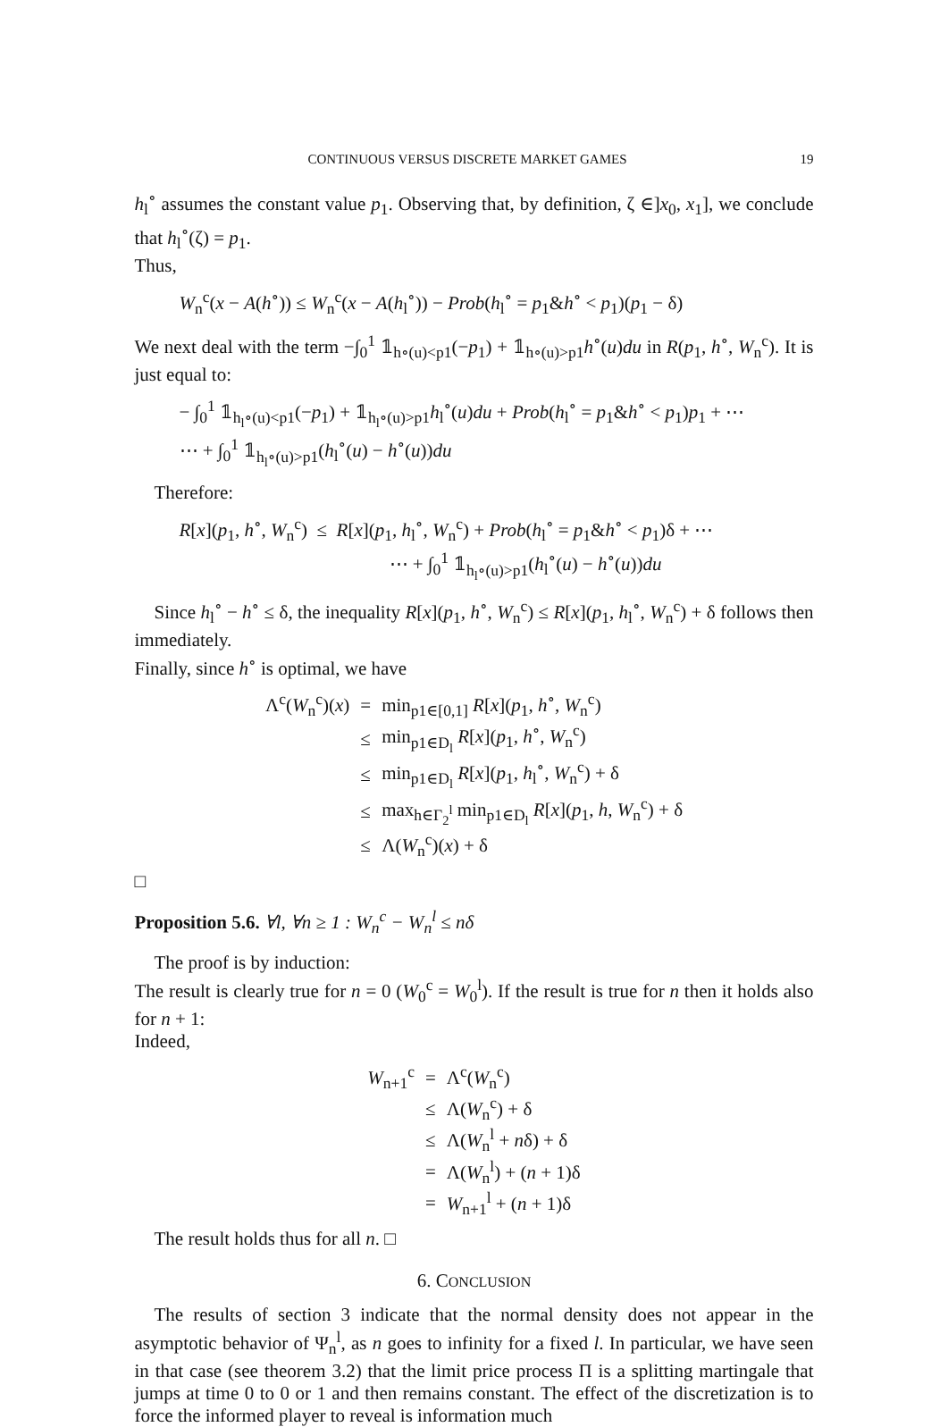CONTINUOUS VERSUS DISCRETE MARKET GAMES 19
h<sub>l</sub><sup>∘</sup> assumes the constant value p<sub>1</sub>. Observing that, by definition, ζ ∈]x<sub>0</sub>, x<sub>1</sub>], we conclude that h<sub>l</sub><sup>∘</sup>(ζ) = p<sub>1</sub>.
Thus,
W<sub>n</sub><sup>c</sup>(x − A(h<sup>∘</sup>)) ≤ W<sub>n</sub><sup>c</sup>(x − A(h<sub>l</sub><sup>∘</sup>)) − Prob(h<sub>l</sub><sup>∘</sup> = p<sub>1</sub>&h<sup>∘</sup> < p<sub>1</sub>)(p<sub>1</sub> − δ)
We next deal with the term −∫<sub>0</sub><sup>1</sup> 𝟙<sub>h∘(u)<p1</sub>(−p<sub>1</sub>) + 𝟙<sub>h∘(u)>p1</sub>h<sup>∘</sup>(u)du in R(p<sub>1</sub>, h<sup>∘</sup>, W<sub>n</sub><sup>c</sup>). It is just equal to:
− ∫<sub>0</sub><sup>1</sup> 𝟙<sub>h<sub>l</sub>∘(u)<p1</sub>(−p<sub>1</sub>) + 𝟙<sub>h<sub>l</sub>∘(u)>p1</sub>h<sub>l</sub><sup>∘</sup>(u)du + Prob(h<sub>l</sub><sup>∘</sup> = p<sub>1</sub>&h<sup>∘</sup> < p<sub>1</sub>)p<sub>1</sub> + ⋯
⋯ + ∫<sub>0</sub><sup>1</sup> 𝟙<sub>h<sub>l</sub>∘(u)>p1</sub>(h<sub>l</sub><sup>∘</sup>(u) − h<sup>∘</sup>(u))du
Therefore:
R[x](p<sub>1</sub>, h<sup>∘</sup>, W<sub>n</sub><sup>c</sup>) ≤ R[x](p<sub>1</sub>, h<sub>l</sub><sup>∘</sup>, W<sub>n</sub><sup>c</sup>) + Prob(h<sub>l</sub><sup>∘</sup> = p<sub>1</sub>&h<sup>∘</sup> < p<sub>1</sub>)δ + ⋯
⋯ + ∫<sub>0</sub><sup>1</sup> 𝟙<sub>h<sub>l</sub>∘(u)>p1</sub>(h<sub>l</sub><sup>∘</sup>(u) − h<sup>∘</sup>(u))du
Since h<sub>l</sub><sup>∘</sup> − h<sup>∘</sup> ≤ δ, the inequality R[x](p<sub>1</sub>, h<sup>∘</sup>, W<sub>n</sub><sup>c</sup>) ≤ R[x](p<sub>1</sub>, h<sub>l</sub><sup>∘</sup>, W<sub>n</sub><sup>c</sup>) + δ follows then immediately.
Finally, since h<sup>∘</sup> is optimal, we have
| Λ<sup>c</sup>( W<sub>n</sub><sup>c</sup>)( x ) | = | min<sub>p1∈[0,1]</sub> R [ x ]( p<sub>1</sub>, h<sup>∘</sup>, W<sub>n</sub><sup>c</sup>) |
| | ≤ | min<sub>p1∈D<sub>l</sub></sub> R [ x ]( p<sub>1</sub>, h<sup>∘</sup>, W<sub>n</sub><sup>c</sup>) |
| | ≤ | min<sub>p1∈D<sub>l</sub></sub> R [ x ]( p<sub>1</sub>, h<sub>l</sub><sup>∘</sup>, W<sub>n</sub><sup>c</sup>) + δ |
| | ≤ | max<sub>h∈Γ<sub>2</sub><sup>l</sup></sub> min<sub>p1∈D<sub>l</sub></sub> R [ x ]( p<sub>1</sub>, h , W<sub>n</sub><sup>c</sup>) + δ |
| | ≤ | Λ( W<sub>n</sub><sup>c</sup>)( x ) + δ |
□
Proposition 5.6. ∀l, ∀n ≥ 1 : W<sub>n</sub><sup>c</sup> − W<sub>n</sub><sup>l</sup> ≤ nδ
The proof is by induction:
The result is clearly true for n = 0 (W<sub>0</sub><sup>c</sup> = W<sub>0</sub><sup>l</sup>). If the result is true for n then it holds also for n + 1:
Indeed,
| W<sub>n+1</sub><sup>c</sup> | = | Λ<sup>c</sup>( W<sub>n</sub><sup>c</sup>) |
| | ≤ | Λ( W<sub>n</sub><sup>c</sup>) + δ |
| | ≤ | Λ( W<sub>n</sub><sup>l</sup> + n δ) + δ |
| | = | Λ( W<sub>n</sub><sup>l</sup>) + ( n + 1)δ |
| | = | W<sub>n+1</sub><sup>l</sup> + ( n + 1)δ |
The result holds thus for all n. □
6. CONCLUSION
The results of section 3 indicate that the normal density does not appear in the asymptotic behavior of Ψ<sub>n</sub><sup>l</sup>, as n goes to infinity for a fixed l. In particular, we have seen in that case (see theorem 3.2) that the limit price process Π is a splitting martingale that jumps at time 0 to 0 or 1 and then remains constant. The effect of the discretization is to force the informed player to reveal is information much